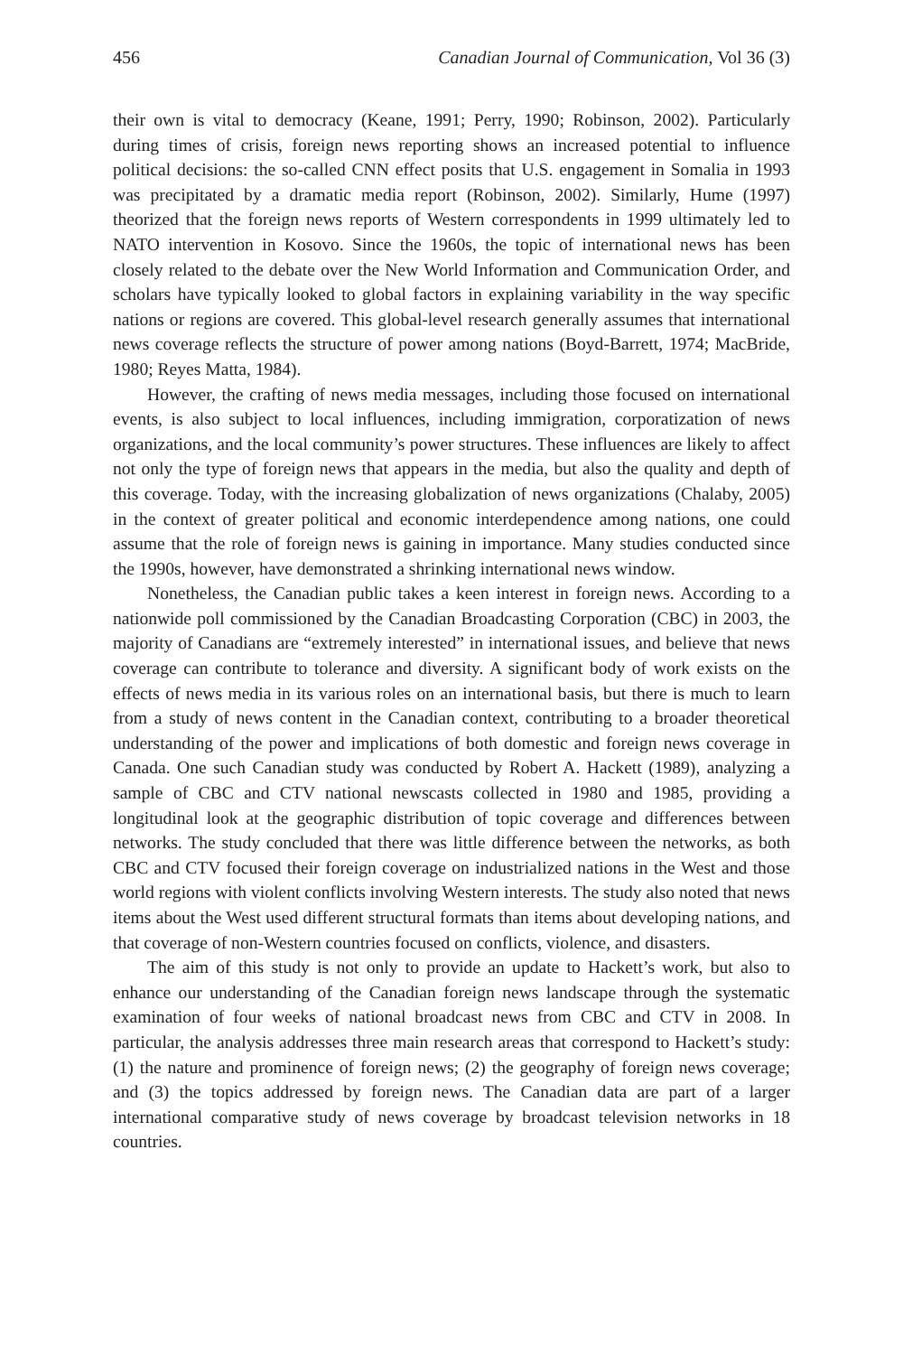456 Canadian Journal of Communication, Vol 36 (3)
their own is vital to democracy (Keane, 1991; Perry, 1990; Robinson, 2002). Particularly during times of crisis, foreign news reporting shows an increased potential to influence political decisions: the so-called CNN effect posits that U.S. engagement in Somalia in 1993 was precipitated by a dramatic media report (Robinson, 2002). Similarly, Hume (1997) theorized that the foreign news reports of Western correspondents in 1999 ultimately led to NATO intervention in Kosovo. Since the 1960s, the topic of international news has been closely related to the debate over the New World Information and Communication Order, and scholars have typically looked to global factors in explaining variability in the way specific nations or regions are covered. This global-level research generally assumes that international news coverage reflects the structure of power among nations (Boyd-Barrett, 1974; MacBride, 1980; Reyes Matta, 1984).
However, the crafting of news media messages, including those focused on international events, is also subject to local influences, including immigration, corporatization of news organizations, and the local community’s power structures. These influences are likely to affect not only the type of foreign news that appears in the media, but also the quality and depth of this coverage. Today, with the increasing globalization of news organizations (Chalaby, 2005) in the context of greater political and economic interdependence among nations, one could assume that the role of foreign news is gaining in importance. Many studies conducted since the 1990s, however, have demonstrated a shrinking international news window.
Nonetheless, the Canadian public takes a keen interest in foreign news. According to a nationwide poll commissioned by the Canadian Broadcasting Corporation (CBC) in 2003, the majority of Canadians are “extremely interested” in international issues, and believe that news coverage can contribute to tolerance and diversity. A significant body of work exists on the effects of news media in its various roles on an international basis, but there is much to learn from a study of news content in the Canadian context, contributing to a broader theoretical understanding of the power and implications of both domestic and foreign news coverage in Canada. One such Canadian study was conducted by Robert A. Hackett (1989), analyzing a sample of CBC and CTV national newscasts collected in 1980 and 1985, providing a longitudinal look at the geographic distribution of topic coverage and differences between networks. The study concluded that there was little difference between the networks, as both CBC and CTV focused their foreign coverage on industrialized nations in the West and those world regions with violent conflicts involving Western interests. The study also noted that news items about the West used different structural formats than items about developing nations, and that coverage of non-Western countries focused on conflicts, violence, and disasters.
The aim of this study is not only to provide an update to Hackett’s work, but also to enhance our understanding of the Canadian foreign news landscape through the systematic examination of four weeks of national broadcast news from CBC and CTV in 2008. In particular, the analysis addresses three main research areas that correspond to Hackett’s study: (1) the nature and prominence of foreign news; (2) the geography of foreign news coverage; and (3) the topics addressed by foreign news. The Canadian data are part of a larger international comparative study of news coverage by broadcast television networks in 18 countries.